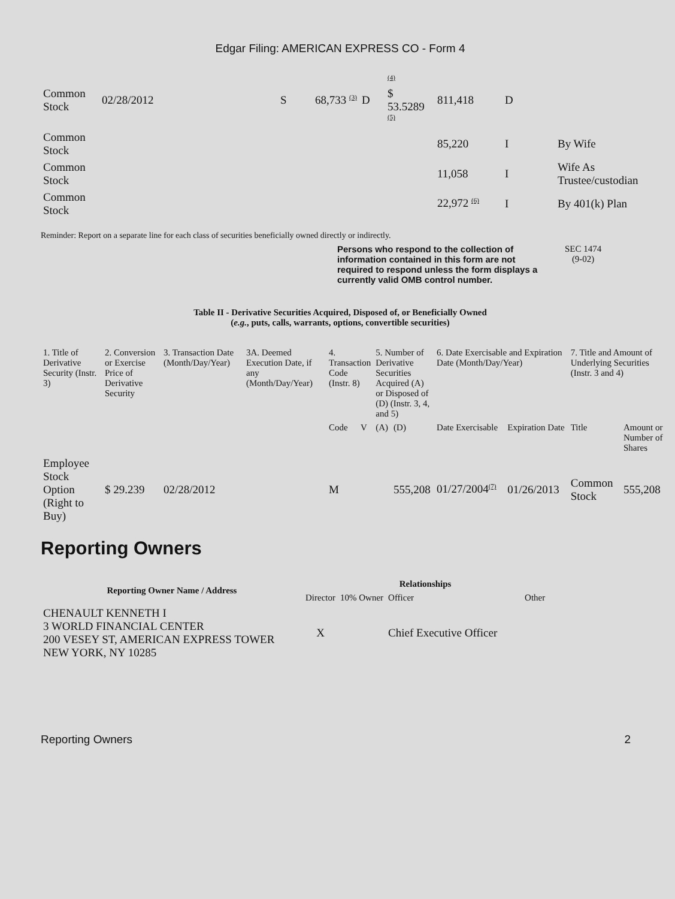Edgar Filing: AMERICAN EXPRESS CO - Form 4
| Common Stock | 02/28/2012 | S | 68,733 <sup>(3)</sup> | D | <sup>(4)</sup> $ 53.5289 <sup>(5)</sup> | 811,418 | D | |
| Common Stock | | | | | | 85,220 | I | By Wife |
| Common Stock | | | | | | 11,058 | I | Wife As Trustee/custodian |
| Common Stock | | | | | | 22,972 <sup>(6)</sup> | I | By 401(k) Plan |
Reminder: Report on a separate line for each class of securities beneficially owned directly or indirectly.
Persons who respond to the collection of information contained in this form are not required to respond unless the form displays a currently valid OMB control number.
SEC 1474
(9-02)
Table II - Derivative Securities Acquired, Disposed of, or Beneficially Owned
(e.g., puts, calls, warrants, options, convertible securities)
| 1. Title of Derivative Security (Instr. 3) | 2. Conversion or Exercise Price of Derivative Security | 3. Transaction Date (Month/Day/Year) | 3A. Deemed Execution Date, if any (Month/Day/Year) | 4. Transaction Code (Instr. 8) | | 5. Number of Derivative Securities Acquired (A) or Disposed of (D) (Instr. 3, 4, and 5) | | 6. Date Exercisable and Expiration Date (Month/Day/Year) | | 7. Title and Amount of Underlying Securities (Instr. 3 and 4) | |
| | | | | Code | V | (A) | (D) | Date Exercisable | Expiration Date | Title | Amount or Number of Shares |
| Employee Stock Option (Right to Buy) | $ 29.239 | 02/28/2012 | | M | | | 555,208 | 01/27/2004<sup>(7)</sup> | 01/26/2013 | Common Stock | 555,208 |
Reporting Owners
| Reporting Owner Name / Address | Relationships | | | |
| --- | --- | --- | --- | --- |
| | Director | 10% Owner | Officer | Other |
| CHENAULT KENNETH I 3 WORLD FINANCIAL CENTER 200 VESEY ST, AMERICAN EXPRESS TOWER NEW YORK, NY 10285 | X | | Chief Executive Officer | |
Reporting Owners 2